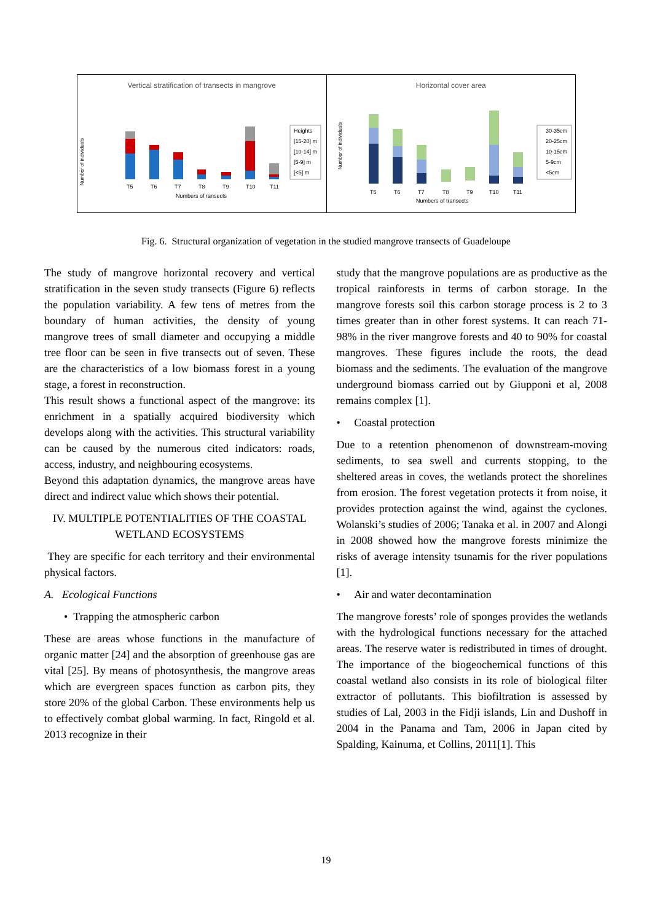Vertical stratification of transects in mangrove
Number of individuals
T5
T6
T7
T8
T9
T10
T11
Numbers of ransects
Heights
[15-20] m
[10-14] m
[5-9] m
[<5] m
Horizontal cover area
Number of individuals
T5
T6
T7
T8
T9
T10
T11
Numbers of transects
30-35cm
20-25cm
10-15cm
5-9cm
<5cm
Fig. 6. Structural organization of vegetation in the studied mangrove transects of Guadeloupe
The study of mangrove horizontal recovery and vertical stratification in the seven study transects (Figure 6) reflects the population variability. A few tens of metres from the boundary of human activities, the density of young mangrove trees of small diameter and occupying a middle tree floor can be seen in five transects out of seven. These are the characteristics of a low biomass forest in a young stage, a forest in reconstruction.
This result shows a functional aspect of the mangrove: its enrichment in a spatially acquired biodiversity which develops along with the activities. This structural variability can be caused by the numerous cited indicators: roads, access, industry, and neighbouring ecosystems.
Beyond this adaptation dynamics, the mangrove areas have direct and indirect value which shows their potential.
IV. MULTIPLE POTENTIALITIES OF THE COASTAL WETLAND ECOSYSTEMS
They are specific for each territory and their environmental physical factors.
A. Ecological Functions
• Trapping the atmospheric carbon
These are areas whose functions in the manufacture of organic matter [24] and the absorption of greenhouse gas are vital [25]. By means of photosynthesis, the mangrove areas which are evergreen spaces function as carbon pits, they store 20% of the global Carbon. These environments help us to effectively combat global warming. In fact, Ringold et al. 2013 recognize in their
study that the mangrove populations are as productive as the tropical rainforests in terms of carbon storage. In the mangrove forests soil this carbon storage process is 2 to 3 times greater than in other forest systems. It can reach 71-98% in the river mangrove forests and 40 to 90% for coastal mangroves. These figures include the roots, the dead biomass and the sediments. The evaluation of the mangrove underground biomass carried out by Giupponi et al, 2008 remains complex [1].
• Coastal protection
Due to a retention phenomenon of downstream-moving sediments, to sea swell and currents stopping, to the sheltered areas in coves, the wetlands protect the shorelines from erosion. The forest vegetation protects it from noise, it provides protection against the wind, against the cyclones. Wolanski’s studies of 2006; Tanaka et al. in 2007 and Alongi in 2008 showed how the mangrove forests minimize the risks of average intensity tsunamis for the river populations [1].
• Air and water decontamination
The mangrove forests’ role of sponges provides the wetlands with the hydrological functions necessary for the attached areas. The reserve water is redistributed in times of drought. The importance of the biogeochemical functions of this coastal wetland also consists in its role of biological filter extractor of pollutants. This biofiltration is assessed by studies of Lal, 2003 in the Fidji islands, Lin and Dushoff in 2004 in the Panama and Tam, 2006 in Japan cited by Spalding, Kainuma, et Collins, 2011[1]. This
19